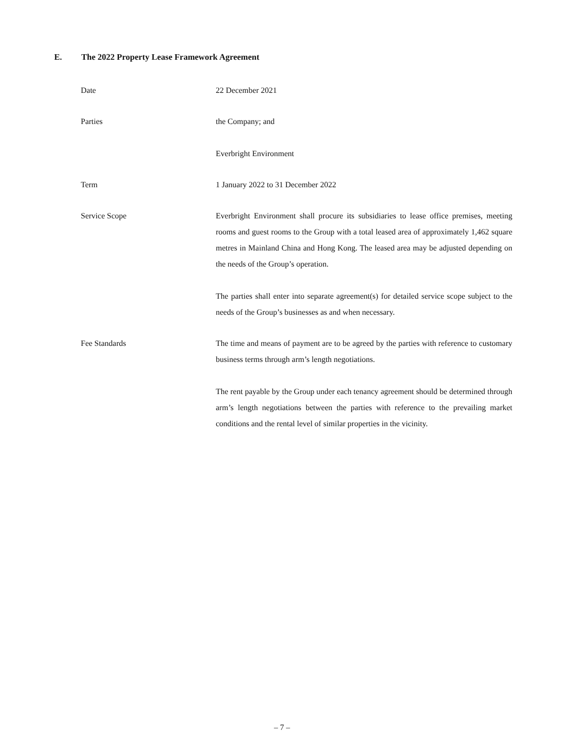E. The 2022 Property Lease Framework Agreement
Date 22 December 2021
Parties the Company; and
Everbright Environment
Term 1 January 2022 to 31 December 2022
Service Scope Everbright Environment shall procure its subsidiaries to lease office premises, meeting rooms and guest rooms to the Group with a total leased area of approximately 1,462 square metres in Mainland China and Hong Kong. The leased area may be adjusted depending on the needs of the Group’s operation.
The parties shall enter into separate agreement(s) for detailed service scope subject to the needs of the Group’s businesses as and when necessary.
Fee Standards The time and means of payment are to be agreed by the parties with reference to customary business terms through arm’s length negotiations.
The rent payable by the Group under each tenancy agreement should be determined through arm’s length negotiations between the parties with reference to the prevailing market conditions and the rental level of similar properties in the vicinity.
– 7 –